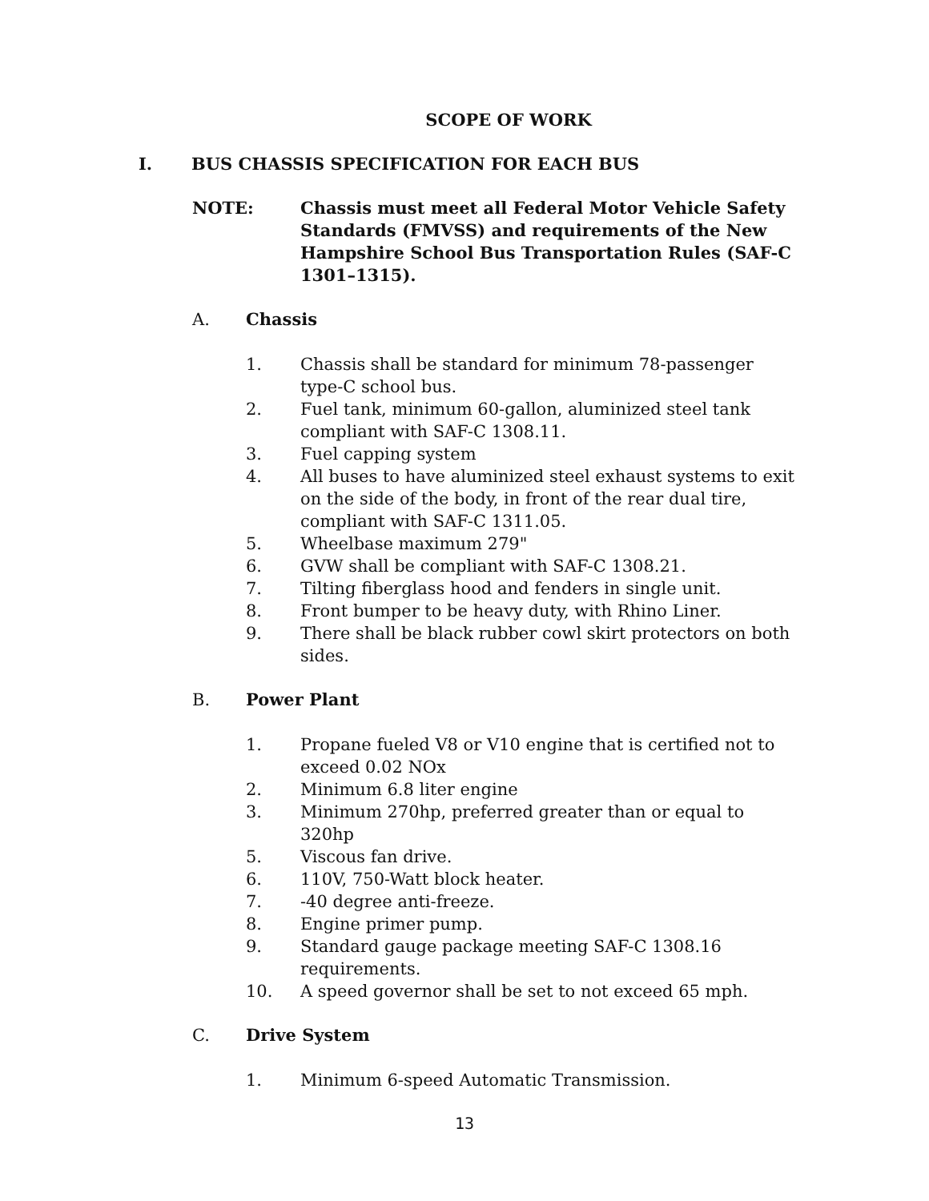SCOPE OF WORK
I. BUS CHASSIS SPECIFICATION FOR EACH BUS
NOTE: Chassis must meet all Federal Motor Vehicle Safety Standards (FMVSS) and requirements of the New Hampshire School Bus Transportation Rules (SAF-C 1301–1315).
A. Chassis
1. Chassis shall be standard for minimum 78-passenger type-C school bus.
2. Fuel tank, minimum 60-gallon, aluminized steel tank compliant with SAF-C 1308.11.
3. Fuel capping system
4. All buses to have aluminized steel exhaust systems to exit on the side of the body, in front of the rear dual tire, compliant with SAF-C 1311.05.
5. Wheelbase maximum 279"
6. GVW shall be compliant with SAF-C 1308.21.
7. Tilting fiberglass hood and fenders in single unit.
8. Front bumper to be heavy duty, with Rhino Liner.
9. There shall be black rubber cowl skirt protectors on both sides.
B. Power Plant
1. Propane fueled V8 or V10 engine that is certified not to exceed 0.02 NOx
2. Minimum 6.8 liter engine
3. Minimum 270hp, preferred greater than or equal to 320hp
5. Viscous fan drive.
6. 110V, 750-Watt block heater.
7. -40 degree anti-freeze.
8. Engine primer pump.
9. Standard gauge package meeting SAF-C 1308.16 requirements.
10. A speed governor shall be set to not exceed 65 mph.
C. Drive System
1. Minimum 6-speed Automatic Transmission.
13